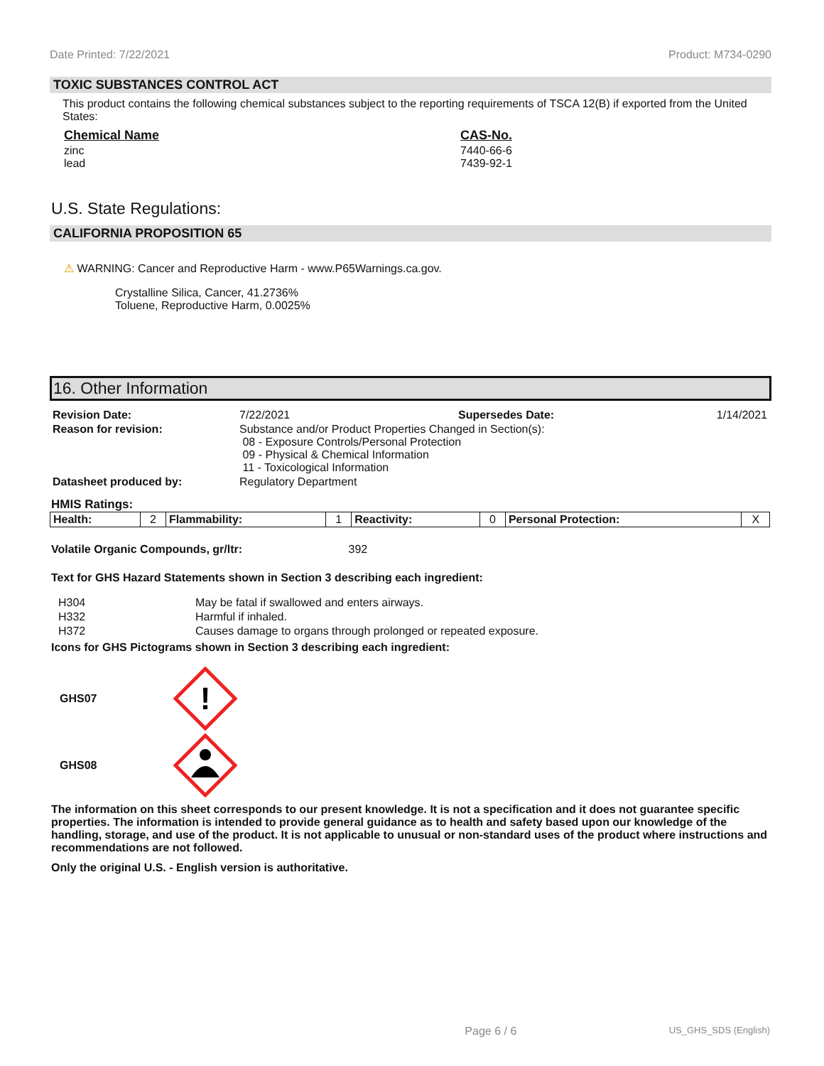Date Printed: 7/22/2021 Product: M734-0290
TOXIC SUBSTANCES CONTROL ACT
This product contains the following chemical substances subject to the reporting requirements of TSCA 12(B) if exported from the United States:
| Chemical Name | CAS-No. |
| zinc lead | 7440-66-6 7439-92-1 |
U.S. State Regulations:
CALIFORNIA PROPOSITION 65
⚠ WARNING: Cancer and Reproductive Harm - www.P65Warnings.ca.gov.
Crystalline Silica, Cancer, 41.2736%
Toluene, Reproductive Harm, 0.0025%
16. Other Information
| Revision Date: | 7/22/2021 | Supersedes Date: | 1/14/2021 |
| Reason for revision: | Substance and/or Product Properties Changed in Section(s): 08 - Exposure Controls/Personal Protection 09 - Physical & Chemical Information 11 - Toxicological Information | | |
| Datasheet produced by: | Regulatory Department | | |
HMIS Ratings:
| Health: | 2 | Flammability: | 1 | Reactivity: | 0 | Personal Protection: | X |
Volatile Organic Compounds, gr/ltr: 392
Text for GHS Hazard Statements shown in Section 3 describing each ingredient:
| H304 | May be fatal if swallowed and enters airways. |
| H332 | Harmful if inhaled. |
| H372 | Causes damage to organs through prolonged or repeated exposure. |
Icons for GHS Pictograms shown in Section 3 describing each ingredient:
GHS07
!
GHS08
The information on this sheet corresponds to our present knowledge. It is not a specification and it does not guarantee specific properties. The information is intended to provide general guidance as to health and safety based upon our knowledge of the handling, storage, and use of the product. It is not applicable to unusual or non-standard uses of the product where instructions and recommendations are not followed.
Only the original U.S. - English version is authoritative.
Page 6 / 6 US_GHS_SDS (English)